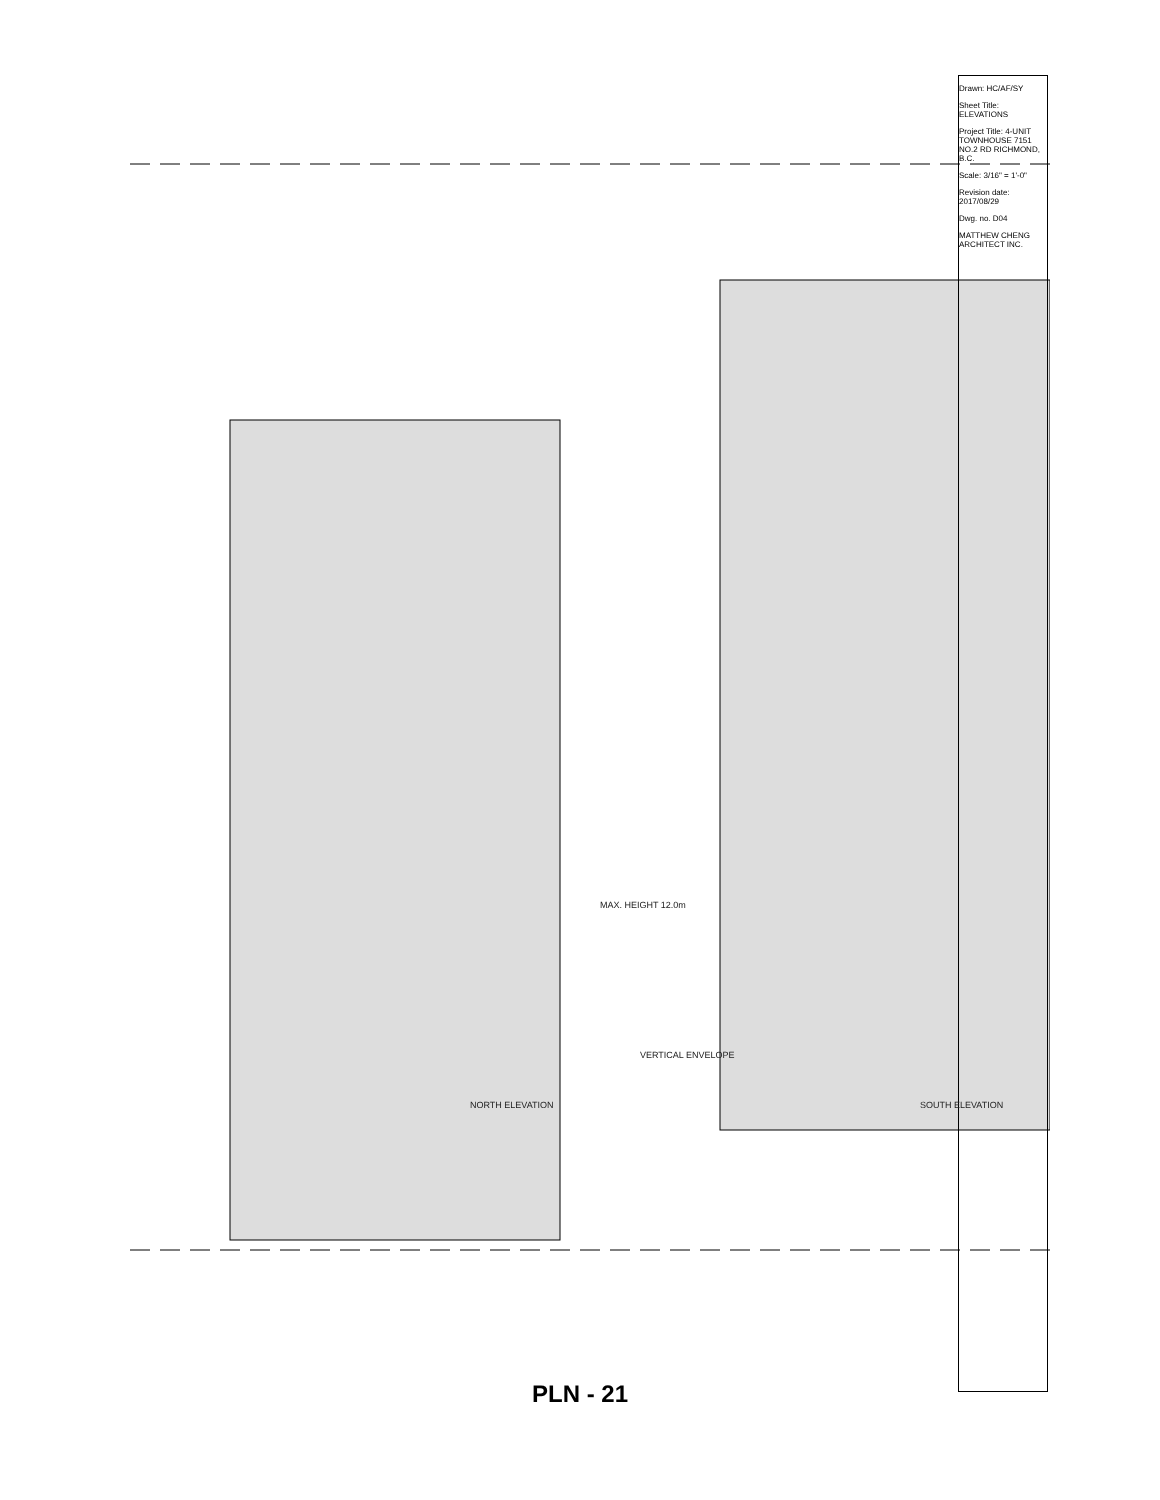Drawn: HC/AF/SY
Sheet Title: ELEVATIONS
Project Title: 4-UNIT TOWNHOUSE 7151 NO.2 RD RICHMOND, B.C.
Scale: 3/16" = 1'-0"
Revision date: 2017/08/29
Dwg. no. D04
MATTHEW CHENG ARCHITECT INC.
NORTH ELEVATION SOUTH ELEVATION
MAX. HEIGHT 12.0m
VERTICAL ENVELOPE
PLN - 21